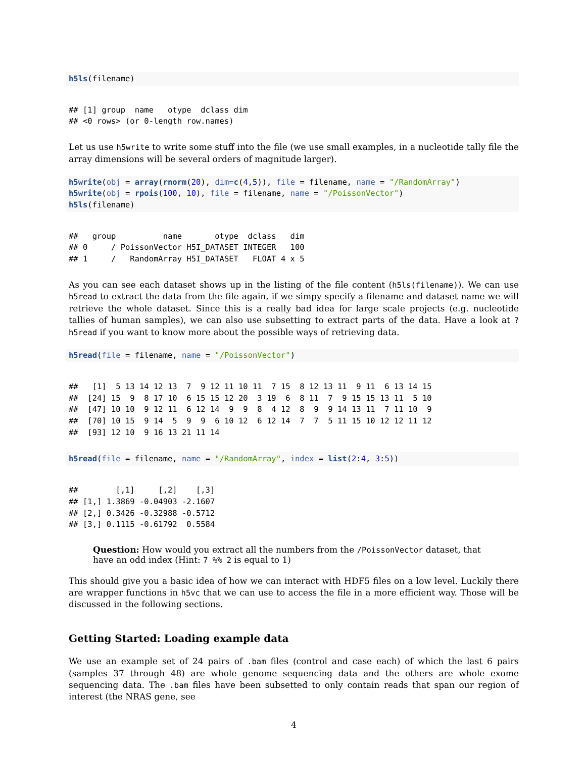h5ls(filename)
## [1] group  name   otype  dclass dim
## <0 rows> (or 0-length row.names)
Let us use h5write to write some stuff into the file (we use small examples, in a nucleotide tally file the array dimensions will be several orders of magnitude larger).
h5write(obj = array(rnorm(20), dim=c(4,5)), file = filename, name = "/RandomArray")
h5write(obj = rpois(100, 10), file = filename, name = "/PoissonVector")
h5ls(filename)
##   group          name       otype  dclass   dim
## 0     / PoissonVector H5I_DATASET INTEGER   100
## 1     /   RandomArray H5I_DATASET   FLOAT 4 x 5
As you can see each dataset shows up in the listing of the file content (h5ls(filename)). We can use h5read to extract the data from the file again, if we simpy specify a filename and dataset name we will retrieve the whole dataset. Since this is a really bad idea for large scale projects (e.g. nucleotide tallies of human samples), we can also use subsetting to extract parts of the data. Have a look at ?h5read if you want to know more about the possible ways of retrieving data.
h5read(file = filename, name = "/PoissonVector")
##   [1]  5 13 14 12 13  7  9 12 11 10 11  7 15  8 12 13 11  9 11  6 13 14 15
##  [24] 15  9  8 17 10  6 15 15 12 20  3 19  6  8 11  7  9 15 15 13 11  5 10
##  [47] 10 10  9 12 11  6 12 14  9  9  8  4 12  8  9  9 14 13 11  7 11 10  9
##  [70] 10 15  9 14  5  9  9  6 10 12  6 12 14  7  7  5 11 15 10 12 12 11 12
##  [93] 12 10  9 16 13 21 11 14
h5read(file = filename, name = "/RandomArray", index = list(2:4, 3:5))
##        [,1]     [,2]    [,3]
## [1,] 1.3869 -0.04903 -2.1607
## [2,] 0.3426 -0.32988 -0.5712
## [3,] 0.1115 -0.61792  0.5584
Question: How would you extract all the numbers from the /PoissonVector dataset, that have an odd index (Hint: 7 %% 2 is equal to 1)
This should give you a basic idea of how we can interact with HDF5 files on a low level. Luckily there are wrapper functions in h5vc that we can use to access the file in a more efficient way. Those will be discussed in the following sections.
Getting Started: Loading example data
We use an example set of 24 pairs of .bam files (control and case each) of which the last 6 pairs (samples 37 through 48) are whole genome sequencing data and the others are whole exome sequencing data. The .bam files have been subsetted to only contain reads that span our region of interest (the NRAS gene, see
4